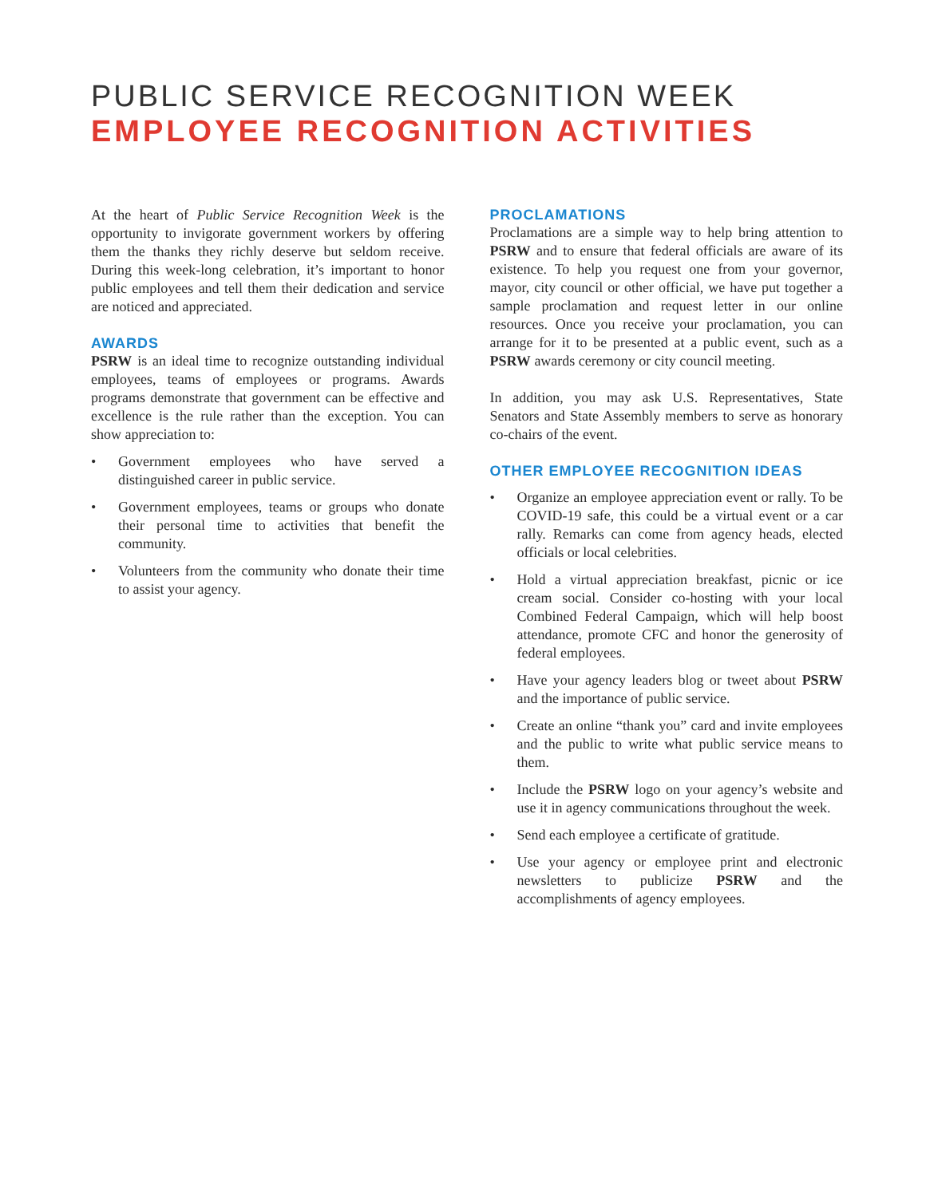PUBLIC SERVICE RECOGNITION WEEK
EMPLOYEE RECOGNITION ACTIVITIES
At the heart of Public Service Recognition Week is the opportunity to invigorate government workers by offering them the thanks they richly deserve but seldom receive. During this week-long celebration, it’s important to honor public employees and tell them their dedication and service are noticed and appreciated.
AWARDS
PSRW is an ideal time to recognize outstanding individual employees, teams of employees or programs. Awards programs demonstrate that government can be effective and excellence is the rule rather than the exception. You can show appreciation to:
• Government employees who have served a distinguished career in public service.
• Government employees, teams or groups who donate their personal time to activities that benefit the community.
• Volunteers from the community who donate their time to assist your agency.
PROCLAMATIONS
Proclamations are a simple way to help bring attention to PSRW and to ensure that federal officials are aware of its existence. To help you request one from your governor, mayor, city council or other official, we have put together a sample proclamation and request letter in our online resources. Once you receive your proclamation, you can arrange for it to be presented at a public event, such as a PSRW awards ceremony or city council meeting.
In addition, you may ask U.S. Representatives, State Senators and State Assembly members to serve as honorary co-chairs of the event.
OTHER EMPLOYEE RECOGNITION IDEAS
• Organize an employee appreciation event or rally. To be COVID-19 safe, this could be a virtual event or a car rally. Remarks can come from agency heads, elected officials or local celebrities.
• Hold a virtual appreciation breakfast, picnic or ice cream social. Consider co-hosting with your local Combined Federal Campaign, which will help boost attendance, promote CFC and honor the generosity of federal employees.
• Have your agency leaders blog or tweet about PSRW and the importance of public service.
• Create an online “thank you” card and invite employees and the public to write what public service means to them.
• Include the PSRW logo on your agency’s website and use it in agency communications throughout the week.
• Send each employee a certificate of gratitude.
• Use your agency or employee print and electronic newsletters to publicize PSRW and the accomplishments of agency employees.